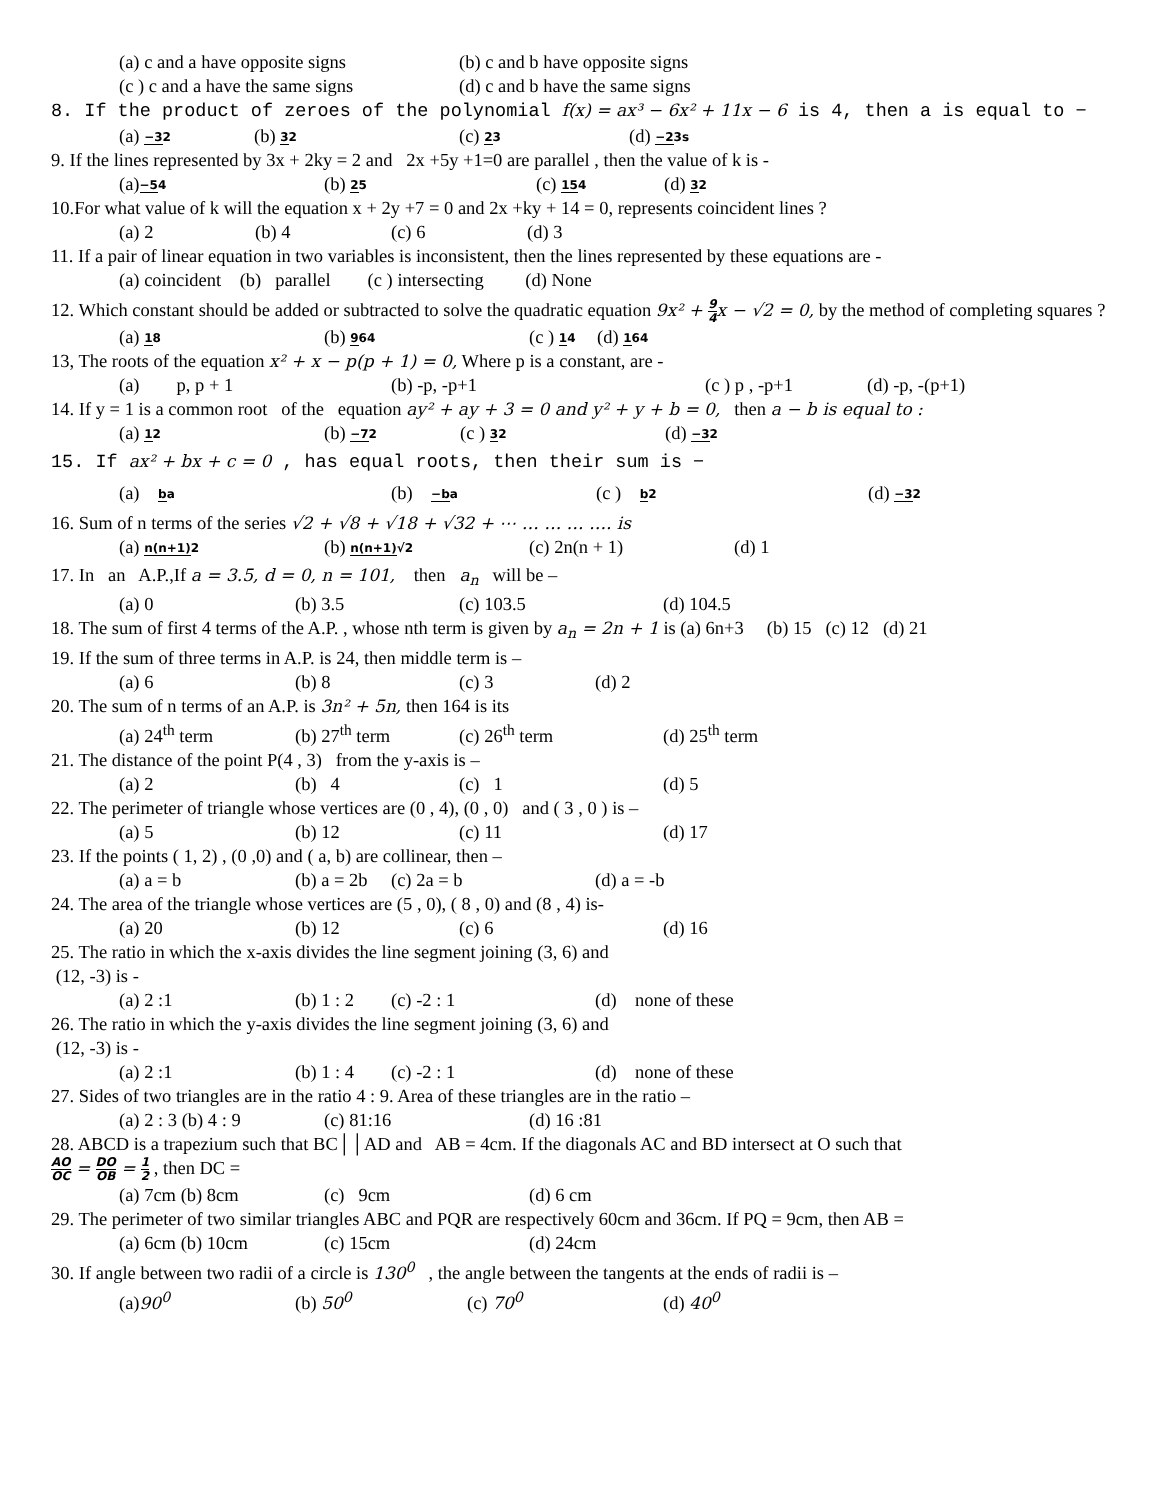(a) c and a have opposite signs (b) c and b have opposite signs
(c ) c and a have the same signs (d) c and b have the same signs
8. If the product of zeroes of the polynomial f(x) = ax³ − 6x² + 11x − 6 is 4, then a is equal to −
(a) −32 (b) 32 (c) 23 (d) −23s
9. If the lines represented by 3x + 2ky = 2 and 2x +5y +1=0 are parallel , then the value of k is -
(a)−54 (b) 25 (c) 154 (d) 32
10.For what value of k will the equation x + 2y +7 = 0 and 2x +ky + 14 = 0, represents coincident lines ?
(a) 2 (b) 4 (c) 6 (d) 3
11. If a pair of linear equation in two variables is inconsistent, then the lines represented by these equations are -
(a) coincident (b) parallel (c ) intersecting (d) None
12. Which constant should be added or subtracted to solve the quadratic equation 9x² + 9 4x − √2 = 0, by the method of completing squares ?
(a) 18 (b) 964 (c ) 14 (d) 164
13, The roots of the equation x² + x − p(p + 1) = 0, Where p is a constant, are -
(a) p, p + 1 (b) -p, -p+1 (c ) p , -p+1 (d) -p, -(p+1)
14. If y = 1 is a common root of the equation ay² + ay + 3 = 0 and y² + y + b = 0, then a − b is equal to :
(a) 12 (b) −72 (c ) 32 (d) −32
15. If ax² + bx + c = 0 , has equal roots, then their sum is −
(a) ba (b) −ba (c ) b2 (d) −32
16. Sum of n terms of the series √2 + √8 + √18 + √32 + ⋯ … … … …. is
(a) n(n+1) 2 (b) n(n+1)√2 (c) 2n(n + 1) (d) 1
17. In an A.P.,If a = 3.5, d = 0, n = 101, then a<sub>n</sub> will be –
(a) 0 (b) 3.5 (c) 103.5 (d) 104.5
18. The sum of first 4 terms of the A.P. , whose nth term is given by a<sub>n</sub> = 2n + 1 is (a) 6n+3 (b) 15 (c) 12 (d) 21
19. If the sum of three terms in A.P. is 24, then middle term is –
(a) 6 (b) 8 (c) 3 (d) 2
20. The sum of n terms of an A.P. is 3n² + 5n, then 164 is its
(a) 24<sup>th</sup> term (b) 27<sup>th</sup> term (c) 26<sup>th</sup> term (d) 25<sup>th</sup> term
21. The distance of the point P(4 , 3) from the y-axis is –
(a) 2 (b) 4 (c) 1 (d) 5
22. The perimeter of triangle whose vertices are (0 , 4), (0 , 0) and ( 3 , 0 ) is –
(a) 5 (b) 12 (c) 11 (d) 17
23. If the points ( 1, 2) , (0 ,0) and ( a, b) are collinear, then –
(a) a = b (b) a = 2b (c) 2a = b (d) a = -b
24. The area of the triangle whose vertices are (5 , 0), ( 8 , 0) and (8 , 4) is-
(a) 20 (b) 12 (c) 6 (d) 16
25. The ratio in which the x-axis divides the line segment joining (3, 6) and
(12, -3) is -
(a) 2 :1 (b) 1 : 2 (c) -2 : 1 (d) none of these
26. The ratio in which the y-axis divides the line segment joining (3, 6) and
(12, -3) is -
(a) 2 :1 (b) 1 : 4 (c) -2 : 1 (d) none of these
27. Sides of two triangles are in the ratio 4 : 9. Area of these triangles are in the ratio –
(a) 2 : 3 (b) 4 : 9 (c) 81:16 (d) 16 :81
28. ABCD is a trapezium such that BC││AD and AB = 4cm. If the diagonals AC and BD intersect at O such that
AO OC = DO OB = 1 2 , then DC =
(a) 7cm (b) 8cm (c) 9cm (d) 6 cm
29. The perimeter of two similar triangles ABC and PQR are respectively 60cm and 36cm. If PQ = 9cm, then AB =
(a) 6cm (b) 10cm (c) 15cm (d) 24cm
30. If angle between two radii of a circle is 130<sup>0</sup> , the angle between the tangents at the ends of radii is –
(a)90<sup>0</sup> (b) 50<sup>0</sup> (c) 70<sup>0</sup> (d) 40<sup>0</sup>